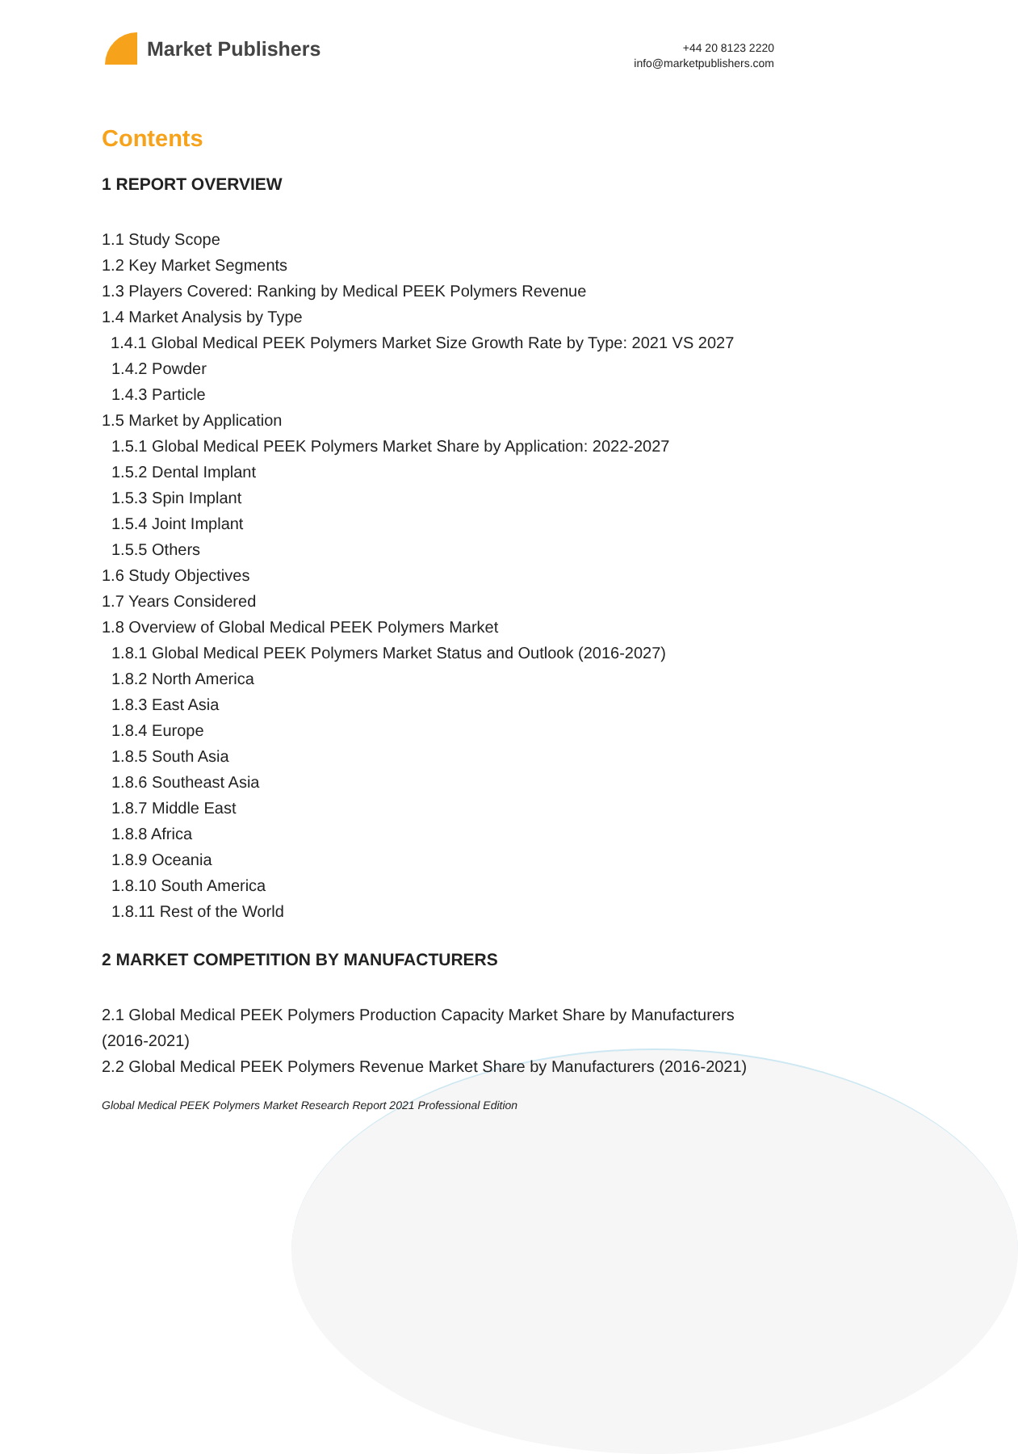Market Publishers
+44 20 8123 2220
info@marketpublishers.com
Contents
1 REPORT OVERVIEW
1.1 Study Scope
1.2 Key Market Segments
1.3 Players Covered: Ranking by Medical PEEK Polymers Revenue
1.4 Market Analysis by Type
1.4.1 Global Medical PEEK Polymers Market Size Growth Rate by Type: 2021 VS 2027
1.4.2 Powder
1.4.3 Particle
1.5 Market by Application
1.5.1 Global Medical PEEK Polymers Market Share by Application: 2022-2027
1.5.2 Dental Implant
1.5.3 Spin Implant
1.5.4 Joint Implant
1.5.5 Others
1.6 Study Objectives
1.7 Years Considered
1.8 Overview of Global Medical PEEK Polymers Market
1.8.1 Global Medical PEEK Polymers Market Status and Outlook (2016-2027)
1.8.2 North America
1.8.3 East Asia
1.8.4 Europe
1.8.5 South Asia
1.8.6 Southeast Asia
1.8.7 Middle East
1.8.8 Africa
1.8.9 Oceania
1.8.10 South America
1.8.11 Rest of the World
2 MARKET COMPETITION BY MANUFACTURERS
2.1 Global Medical PEEK Polymers Production Capacity Market Share by Manufacturers (2016-2021)
2.2 Global Medical PEEK Polymers Revenue Market Share by Manufacturers (2016-2021)
Global Medical PEEK Polymers Market Research Report 2021 Professional Edition